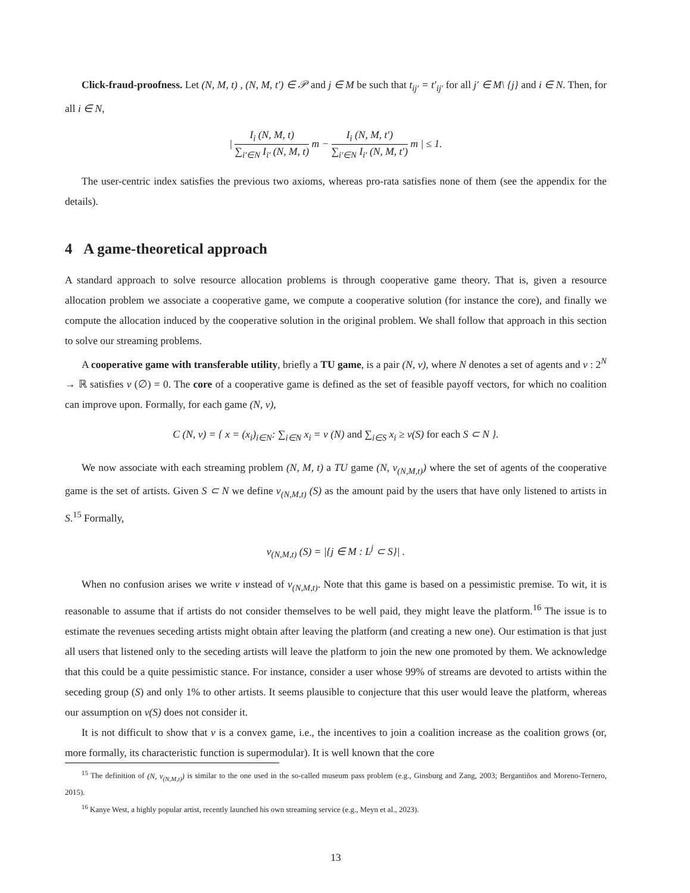Click-fraud-proofness. Let (N, M, t) , (N, M, t′) ∈ 𝒫 and j ∈ M be such that t<sub>ij′</sub> = t′<sub>ij′</sub> for all j′ ∈ M\ {j} and i ∈ N. Then, for all i ∈ N,
| I<sub>i</sub> (N, M, t) ∑<sub>i′∈N</sub> I<sub>i′</sub> (N, M, t) m − I<sub>i</sub> (N, M, t′) ∑<sub>i′∈N</sub> I<sub>i′</sub> (N, M, t′) m | ≤ 1.
The user-centric index satisfies the previous two axioms, whereas pro-rata satisfies none of them (see the appendix for the details).
4 A game-theoretical approach
A standard approach to solve resource allocation problems is through cooperative game theory. That is, given a resource allocation problem we associate a cooperative game, we compute a cooperative solution (for instance the core), and finally we compute the allocation induced by the cooperative solution in the original problem. We shall follow that approach in this section to solve our streaming problems.
A cooperative game with transferable utility, briefly a TU game, is a pair (N, v), where N denotes a set of agents and v : 2<sup>N</sup> → ℝ satisfies v (∅) = 0. The core of a cooperative game is defined as the set of feasible payoff vectors, for which no coalition can improve upon. Formally, for each game (N, v),
C (N, v) = { x = (x<sub>i</sub>)<sub>i∈N</sub>: ∑<sub>i∈N</sub> x<sub>i</sub> = v (N) and ∑<sub>i∈S</sub> x<sub>i</sub> ≥ v(S) for each S ⊂ N }.
We now associate with each streaming problem (N, M, t) a TU game (N, v<sub>(N,M,t)</sub>) where the set of agents of the cooperative game is the set of artists. Given S ⊂ N we define v<sub>(N,M,t)</sub> (S) as the amount paid by the users that have only listened to artists in S.<sup>15</sup> Formally,
v<sub>(N,M,t)</sub> (S) = |{j ∈ M : L<sup>j</sup> ⊂ S}| .
When no confusion arises we write v instead of v<sub>(N,M,t)</sub>. Note that this game is based on a pessimistic premise. To wit, it is reasonable to assume that if artists do not consider themselves to be well paid, they might leave the platform.<sup>16</sup> The issue is to estimate the revenues seceding artists might obtain after leaving the platform (and creating a new one). Our estimation is that just all users that listened only to the seceding artists will leave the platform to join the new one promoted by them. We acknowledge that this could be a quite pessimistic stance. For instance, consider a user whose 99% of streams are devoted to artists within the seceding group (S) and only 1% to other artists. It seems plausible to conjecture that this user would leave the platform, whereas our assumption on v(S) does not consider it.
It is not difficult to show that v is a convex game, i.e., the incentives to join a coalition increase as the coalition grows (or, more formally, its characteristic function is supermodular). It is well known that the core
<sup>15</sup> The definition of (N, v<sub>(N,M,t)</sub>) is similar to the one used in the so-called museum pass problem (e.g., Ginsburg and Zang, 2003; Bergantiños and Moreno-Ternero, 2015).
<sup>16</sup> Kanye West, a highly popular artist, recently launched his own streaming service (e.g., Meyn et al., 2023).
13